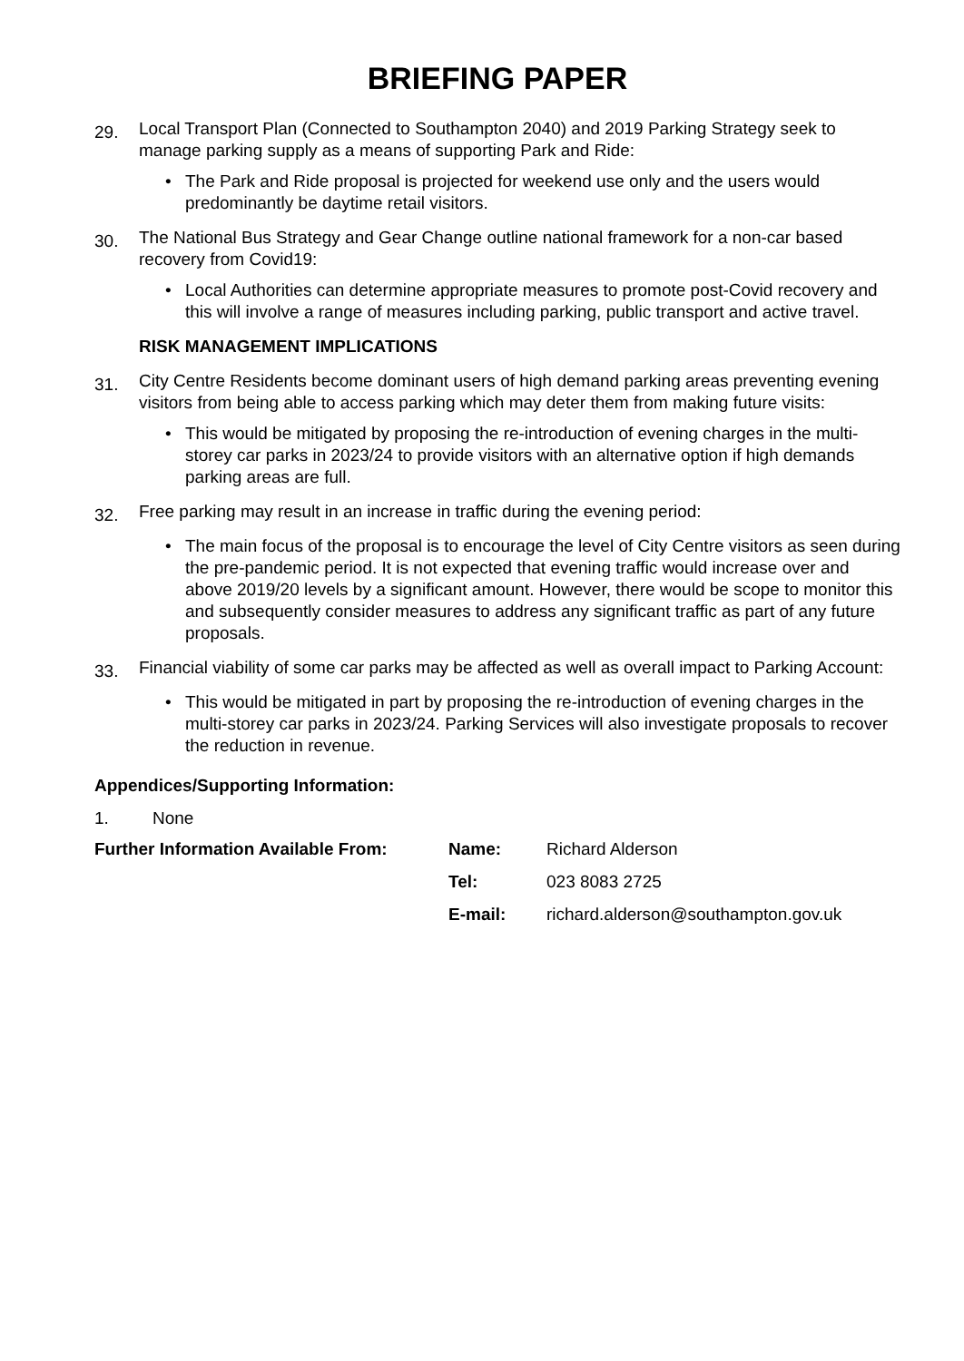BRIEFING PAPER
29.
Local Transport Plan (Connected to Southampton 2040) and 2019 Parking Strategy seek to manage parking supply as a means of supporting Park and Ride:
• The Park and Ride proposal is projected for weekend use only and the users would predominantly be daytime retail visitors.
30.
The National Bus Strategy and Gear Change outline national framework for a non-car based recovery from Covid19:
• Local Authorities can determine appropriate measures to promote post-Covid recovery and this will involve a range of measures including parking, public transport and active travel.
RISK MANAGEMENT IMPLICATIONS
31.
City Centre Residents become dominant users of high demand parking areas preventing evening visitors from being able to access parking which may deter them from making future visits:
• This would be mitigated by proposing the re-introduction of evening charges in the multi-storey car parks in 2023/24 to provide visitors with an alternative option if high demands parking areas are full.
32.
Free parking may result in an increase in traffic during the evening period:
• The main focus of the proposal is to encourage the level of City Centre visitors as seen during the pre-pandemic period. It is not expected that evening traffic would increase over and above 2019/20 levels by a significant amount. However, there would be scope to monitor this and subsequently consider measures to address any significant traffic as part of any future proposals.
33.
Financial viability of some car parks may be affected as well as overall impact to Parking Account:
• This would be mitigated in part by proposing the re-introduction of evening charges in the multi-storey car parks in 2023/24. Parking Services will also investigate proposals to recover the reduction in revenue.
Appendices/Supporting Information:
1.
None
| Further Information Available From: | Name: | Richard Alderson |
| | Tel: | 023 8083 2725 |
| | E-mail: | richard.alderson@southampton.gov.uk |